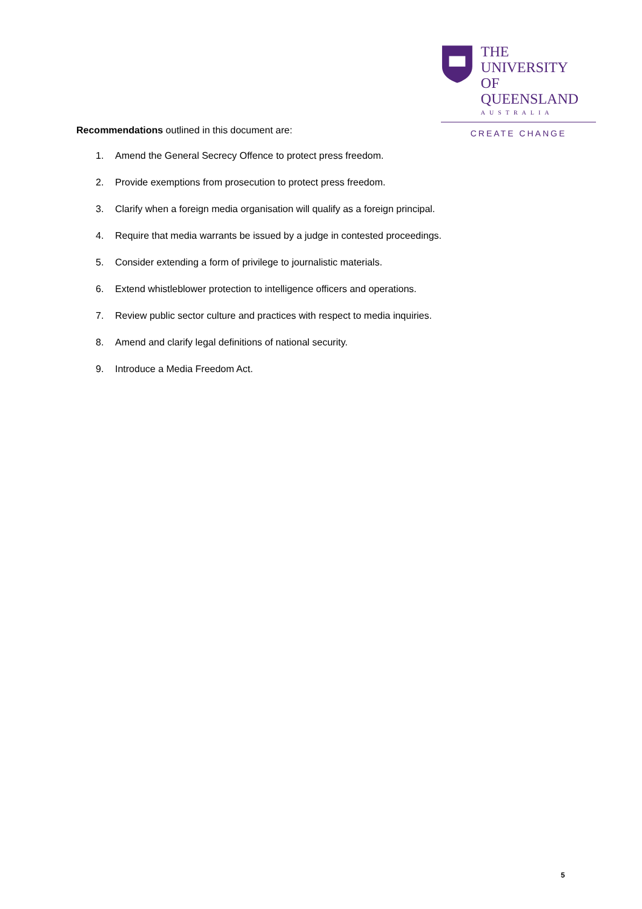THE UNIVERSITY
OF QUEENSLAND
AUSTRALIA
CREATE CHANGE
Recommendations outlined in this document are:
1. Amend the General Secrecy Offence to protect press freedom.
2. Provide exemptions from prosecution to protect press freedom.
3. Clarify when a foreign media organisation will qualify as a foreign principal.
4. Require that media warrants be issued by a judge in contested proceedings.
5. Consider extending a form of privilege to journalistic materials.
6. Extend whistleblower protection to intelligence officers and operations.
7. Review public sector culture and practices with respect to media inquiries.
8. Amend and clarify legal definitions of national security.
9. Introduce a Media Freedom Act.
5